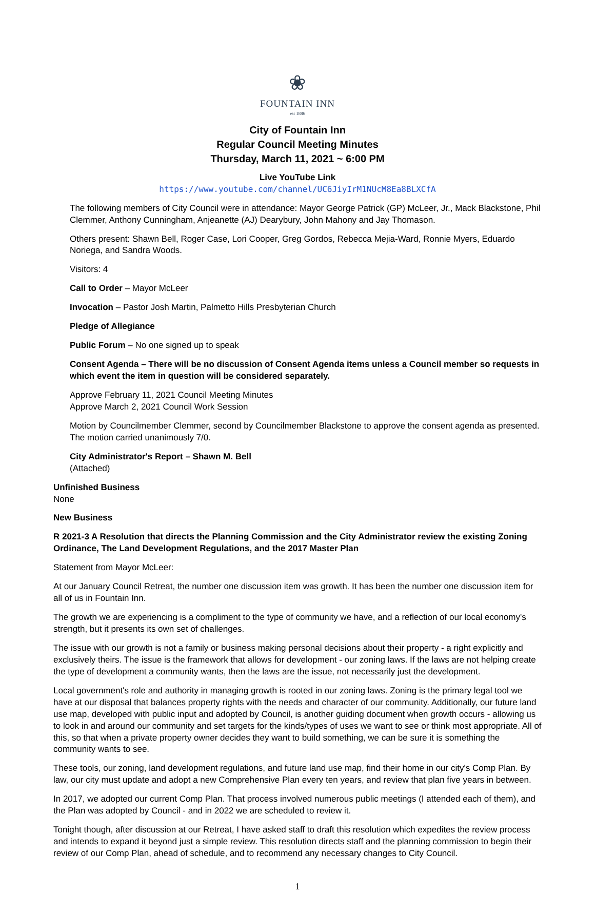❀
FOUNTAIN INN
est 1886
City of Fountain Inn
Regular Council Meeting Minutes
Thursday, March 11, 2021 ~ 6:00 PM
Live YouTube Link
https://www.youtube.com/channel/UC6JiyIrM1NUcM8Ea8BLXCfA
The following members of City Council were in attendance: Mayor George Patrick (GP) McLeer, Jr., Mack Blackstone, Phil Clemmer, Anthony Cunningham, Anjeanette (AJ) Dearybury, John Mahony and Jay Thomason.
Others present: Shawn Bell, Roger Case, Lori Cooper, Greg Gordos, Rebecca Mejia-Ward, Ronnie Myers, Eduardo Noriega, and Sandra Woods.
Visitors: 4
Call to Order – Mayor McLeer
Invocation – Pastor Josh Martin, Palmetto Hills Presbyterian Church
Pledge of Allegiance
Public Forum – No one signed up to speak
Consent Agenda – There will be no discussion of Consent Agenda items unless a Council member so requests in which event the item in question will be considered separately.
Approve February 11, 2021 Council Meeting Minutes
Approve March 2, 2021 Council Work Session
Motion by Councilmember Clemmer, second by Councilmember Blackstone to approve the consent agenda as presented. The motion carried unanimously 7/0.
City Administrator's Report – Shawn M. Bell
(Attached)
Unfinished Business
None
New Business
R 2021-3 A Resolution that directs the Planning Commission and the City Administrator review the existing Zoning Ordinance, The Land Development Regulations, and the 2017 Master Plan
Statement from Mayor McLeer:
At our January Council Retreat, the number one discussion item was growth. It has been the number one discussion item for all of us in Fountain Inn.
The growth we are experiencing is a compliment to the type of community we have, and a reflection of our local economy's strength, but it presents its own set of challenges.
The issue with our growth is not a family or business making personal decisions about their property - a right explicitly and exclusively theirs. The issue is the framework that allows for development - our zoning laws. If the laws are not helping create the type of development a community wants, then the laws are the issue, not necessarily just the development.
Local government's role and authority in managing growth is rooted in our zoning laws. Zoning is the primary legal tool we have at our disposal that balances property rights with the needs and character of our community. Additionally, our future land use map, developed with public input and adopted by Council, is another guiding document when growth occurs - allowing us to look in and around our community and set targets for the kinds/types of uses we want to see or think most appropriate. All of this, so that when a private property owner decides they want to build something, we can be sure it is something the community wants to see.
These tools, our zoning, land development regulations, and future land use map, find their home in our city's Comp Plan. By law, our city must update and adopt a new Comprehensive Plan every ten years, and review that plan five years in between.
In 2017, we adopted our current Comp Plan. That process involved numerous public meetings (I attended each of them), and the Plan was adopted by Council - and in 2022 we are scheduled to review it.
Tonight though, after discussion at our Retreat, I have asked staff to draft this resolution which expedites the review process and intends to expand it beyond just a simple review. This resolution directs staff and the planning commission to begin their review of our Comp Plan, ahead of schedule, and to recommend any necessary changes to City Council.
1